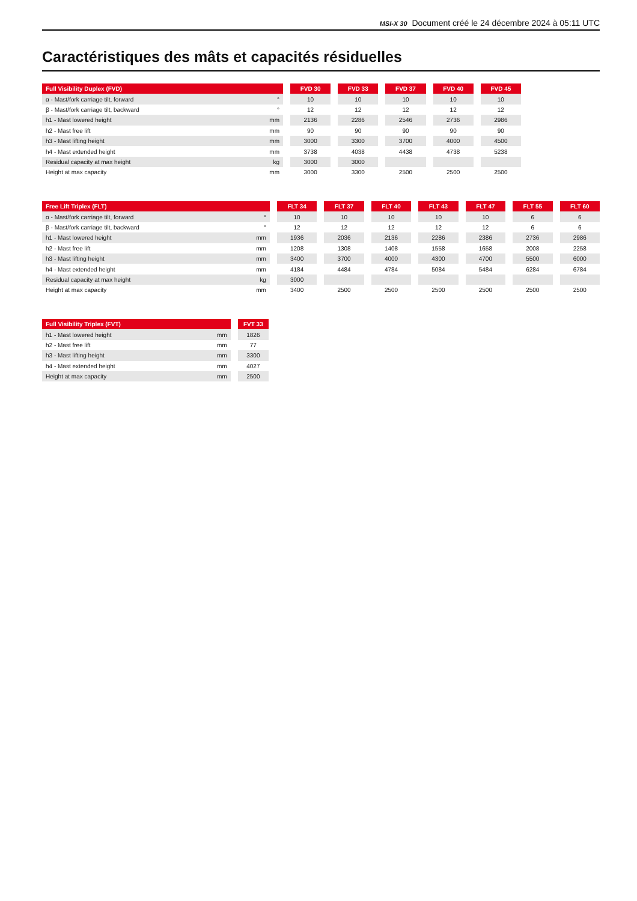MSI-X 30 Document créé le 24 décembre 2024 à 05:11 UTC
Caractéristiques des mâts et capacités résiduelles
| Full Visibility Duplex (FVD) | | | FVD 30 | | FVD 33 | | FVD 37 | | FVD 40 | | FVD 45 |
| α - Mast/fork carriage tilt, forward | ° | | 10 | | 10 | | 10 | | 10 | | 10 |
| β - Mast/fork carriage tilt, backward | ° | | 12 | | 12 | | 12 | | 12 | | 12 |
| h1 - Mast lowered height | mm | | 2136 | | 2286 | | 2546 | | 2736 | | 2986 |
| h2 - Mast free lift | mm | | 90 | | 90 | | 90 | | 90 | | 90 |
| h3 - Mast lifting height | mm | | 3000 | | 3300 | | 3700 | | 4000 | | 4500 |
| h4 - Mast extended height | mm | | 3738 | | 4038 | | 4438 | | 4738 | | 5238 |
| Residual capacity at max height | kg | | 3000 | | 3000 | | | | | | |
| Height at max capacity | mm | | 3000 | | 3300 | | 2500 | | 2500 | | 2500 |
| Free Lift Triplex (FLT) | | | FLT 34 | | FLT 37 | | FLT 40 | | FLT 43 | | FLT 47 | | FLT 55 | | FLT 60 |
| α - Mast/fork carriage tilt, forward | ° | | 10 | | 10 | | 10 | | 10 | | 10 | | 6 | | 6 |
| β - Mast/fork carriage tilt, backward | ° | | 12 | | 12 | | 12 | | 12 | | 12 | | 6 | | 6 |
| h1 - Mast lowered height | mm | | 1936 | | 2036 | | 2136 | | 2286 | | 2386 | | 2736 | | 2986 |
| h2 - Mast free lift | mm | | 1208 | | 1308 | | 1408 | | 1558 | | 1658 | | 2008 | | 2258 |
| h3 - Mast lifting height | mm | | 3400 | | 3700 | | 4000 | | 4300 | | 4700 | | 5500 | | 6000 |
| h4 - Mast extended height | mm | | 4184 | | 4484 | | 4784 | | 5084 | | 5484 | | 6284 | | 6784 |
| Residual capacity at max height | kg | | 3000 | | | | | | | | | | | | |
| Height at max capacity | mm | | 3400 | | 2500 | | 2500 | | 2500 | | 2500 | | 2500 | | 2500 |
| Full Visibility Triplex (FVT) | | | FVT 33 |
| h1 - Mast lowered height | mm | | 1826 |
| h2 - Mast free lift | mm | | 77 |
| h3 - Mast lifting height | mm | | 3300 |
| h4 - Mast extended height | mm | | 4027 |
| Height at max capacity | mm | | 2500 |